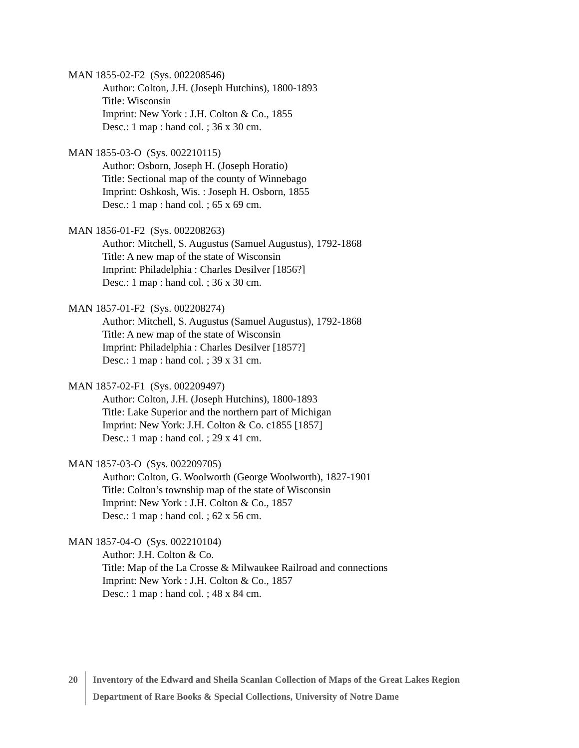MAN 1855-02-F2 (Sys. 002208546)
Author: Colton, J.H. (Joseph Hutchins), 1800-1893
Title: Wisconsin
Imprint: New York : J.H. Colton & Co., 1855
Desc.: 1 map : hand col. ; 36 x 30 cm.
MAN 1855-03-O (Sys. 002210115)
Author: Osborn, Joseph H. (Joseph Horatio)
Title: Sectional map of the county of Winnebago
Imprint: Oshkosh, Wis. : Joseph H. Osborn, 1855
Desc.: 1 map : hand col. ; 65 x 69 cm.
MAN 1856-01-F2 (Sys. 002208263)
Author: Mitchell, S. Augustus (Samuel Augustus), 1792-1868
Title: A new map of the state of Wisconsin
Imprint: Philadelphia : Charles Desilver [1856?]
Desc.: 1 map : hand col. ; 36 x 30 cm.
MAN 1857-01-F2 (Sys. 002208274)
Author: Mitchell, S. Augustus (Samuel Augustus), 1792-1868
Title: A new map of the state of Wisconsin
Imprint: Philadelphia : Charles Desilver [1857?]
Desc.: 1 map : hand col. ; 39 x 31 cm.
MAN 1857-02-F1 (Sys. 002209497)
Author: Colton, J.H. (Joseph Hutchins), 1800-1893
Title: Lake Superior and the northern part of Michigan
Imprint: New York: J.H. Colton & Co. c1855 [1857]
Desc.: 1 map : hand col. ; 29 x 41 cm.
MAN 1857-03-O (Sys. 002209705)
Author: Colton, G. Woolworth (George Woolworth), 1827-1901
Title: Colton’s township map of the state of Wisconsin
Imprint: New York : J.H. Colton & Co., 1857
Desc.: 1 map : hand col. ; 62 x 56 cm.
MAN 1857-04-O (Sys. 002210104)
Author: J.H. Colton & Co.
Title: Map of the La Crosse & Milwaukee Railroad and connections
Imprint: New York : J.H. Colton & Co., 1857
Desc.: 1 map : hand col. ; 48 x 84 cm.
20 Inventory of the Edward and Sheila Scanlan Collection of Maps of the Great Lakes Region
Department of Rare Books & Special Collections, University of Notre Dame